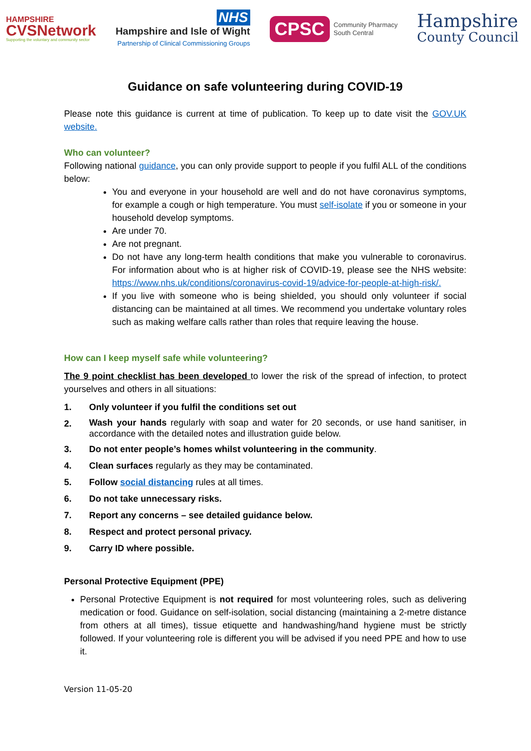HAMPSHIRE
CVSNetwork
Supporting the voluntary and community sector
NHS
Hampshire and Isle of Wight
Partnership of Clinical Commissioning Groups
CPSC Community Pharmacy
South Central
Hampshire
County Council
Guidance on safe volunteering during COVID-19
Please note this guidance is current at time of publication. To keep up to date visit the GOV.UK website.
Who can volunteer?
Following national guidance, you can only provide support to people if you fulfil ALL of the conditions below:
You and everyone in your household are well and do not have coronavirus symptoms, for example a cough or high temperature. You must self-isolate if you or someone in your household develop symptoms.
Are under 70.
Are not pregnant.
Do not have any long-term health conditions that make you vulnerable to coronavirus. For information about who is at higher risk of COVID-19, please see the NHS website: https://www.nhs.uk/conditions/coronavirus-covid-19/advice-for-people-at-high-risk/.
If you live with someone who is being shielded, you should only volunteer if social distancing can be maintained at all times. We recommend you undertake voluntary roles such as making welfare calls rather than roles that require leaving the house.
How can I keep myself safe while volunteering?
The 9 point checklist has been developed to lower the risk of the spread of infection, to protect yourselves and others in all situations:
1. Only volunteer if you fulfil the conditions set out
2. Wash your hands regularly with soap and water for 20 seconds, or use hand sanitiser, in accordance with the detailed notes and illustration guide below.
3. Do not enter people’s homes whilst volunteering in the community.
4. Clean surfaces regularly as they may be contaminated.
5. Follow social distancing rules at all times.
6. Do not take unnecessary risks.
7. Report any concerns – see detailed guidance below.
8. Respect and protect personal privacy.
9. Carry ID where possible.
Personal Protective Equipment (PPE)
Personal Protective Equipment is not required for most volunteering roles, such as delivering medication or food. Guidance on self-isolation, social distancing (maintaining a 2-metre distance from others at all times), tissue etiquette and handwashing/hand hygiene must be strictly followed. If your volunteering role is different you will be advised if you need PPE and how to use it.
Version 11-05-20